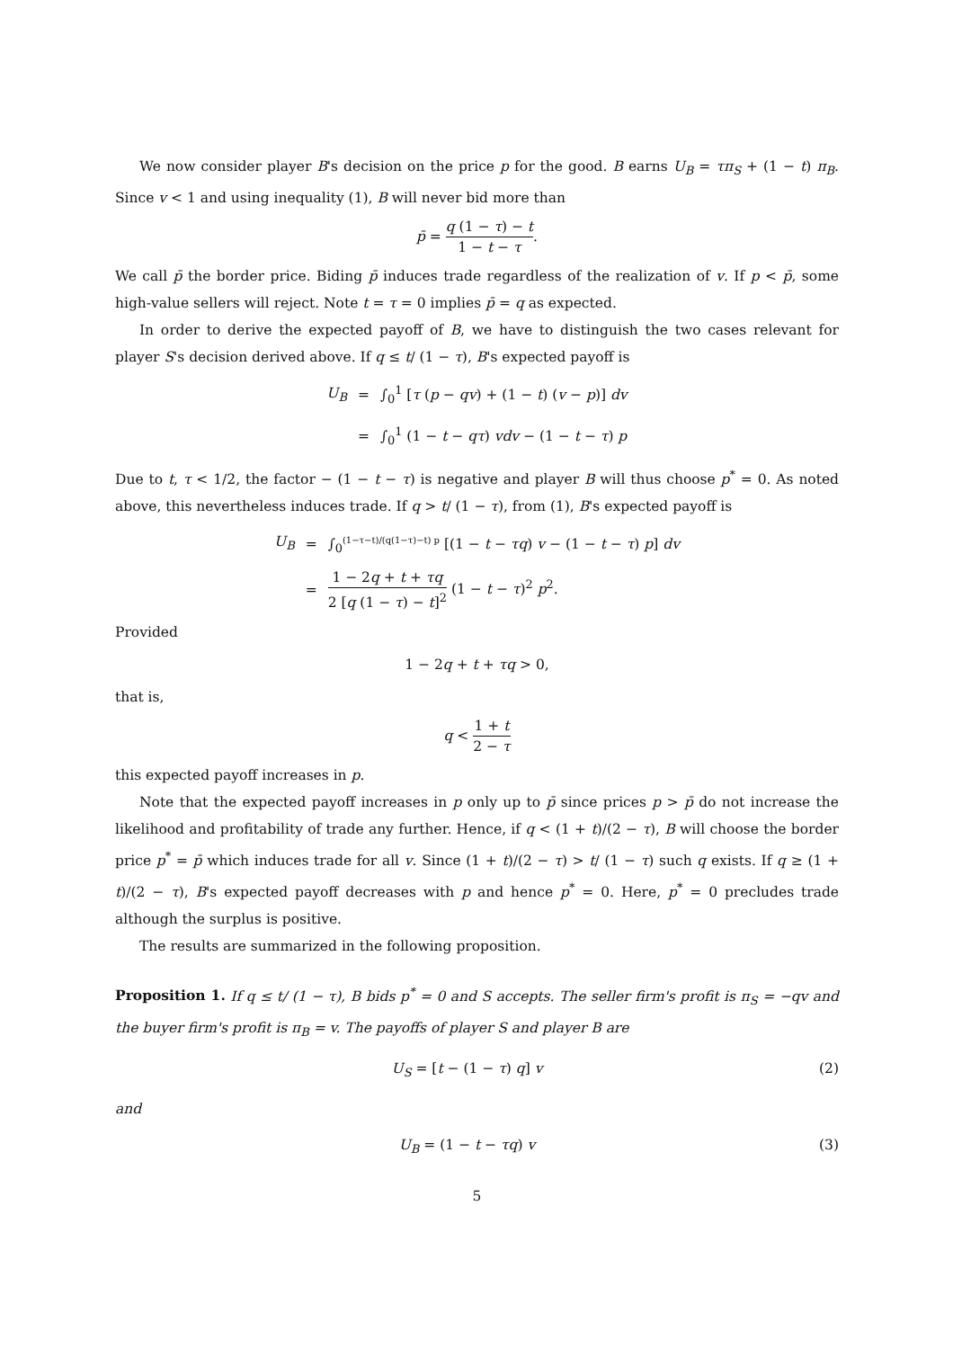We now consider player B's decision on the price p for the good. B earns U<sub>B</sub> = τπ<sub>S</sub> + (1 − t) π<sub>B</sub>. Since v < 1 and using inequality (1), B will never bid more than
p̄ = q (1 − τ) − t 1 − t − τ.
We call p̄ the border price. Biding p̄ induces trade regardless of the realization of v. If p < p̄, some high-value sellers will reject. Note t = τ = 0 implies p̄ = q as expected.
In order to derive the expected payoff of B, we have to distinguish the two cases relevant for player S's decision derived above. If q ≤ t/ (1 − τ), B's expected payoff is
| U<sub>B</sub> | = | ∫<sub>0</sub><sup>1</sup> [ τ ( p − qv ) + (1 − t ) ( v − p )] dv |
| | = | ∫<sub>0</sub><sup>1</sup> (1 − t − qτ ) vdv − (1 − t − τ ) p |
Due to t, τ < 1/2, the factor − (1 − t − τ) is negative and player B will thus choose p<sup>*</sup> = 0. As noted above, this nevertheless induces trade. If q > t/ (1 − τ), from (1), B's expected payoff is
| U<sub>B</sub> | = | ∫<sub>0</sub><sup>(1−τ−t)/(q(1−τ)−t) p</sup> [(1 − t − τq ) v − (1 − t − τ ) p ] dv |
| | = | 1 − 2 q + t + τq 2 [ q (1 − τ ) − t ]<sup>2</sup> (1 − t − τ )<sup>2</sup> p<sup>2</sup>. |
Provided
1 − 2q + t + τq > 0,
that is,
q < 1 + t 2 − τ
this expected payoff increases in p.
Note that the expected payoff increases in p only up to p̄ since prices p > p̄ do not increase the likelihood and profitability of trade any further. Hence, if q < (1 + t)/(2 − τ), B will choose the border price p<sup>*</sup> = p̄ which induces trade for all v. Since (1 + t)/(2 − τ) > t/ (1 − τ) such q exists. If q ≥ (1 + t)/(2 − τ), B's expected payoff decreases with p and hence p<sup>*</sup> = 0. Here, p<sup>*</sup> = 0 precludes trade although the surplus is positive.
The results are summarized in the following proposition.
Proposition 1. If q ≤ t/ (1 − τ), B bids p<sup>*</sup> = 0 and S accepts. The seller firm's profit is π<sub>S</sub> = −qv and the buyer firm's profit is π<sub>B</sub> = v. The payoffs of player S and player B are
U<sub>S</sub> = [t − (1 − τ) q] v (2)
and
U<sub>B</sub> = (1 − t − τq) v (3)
5